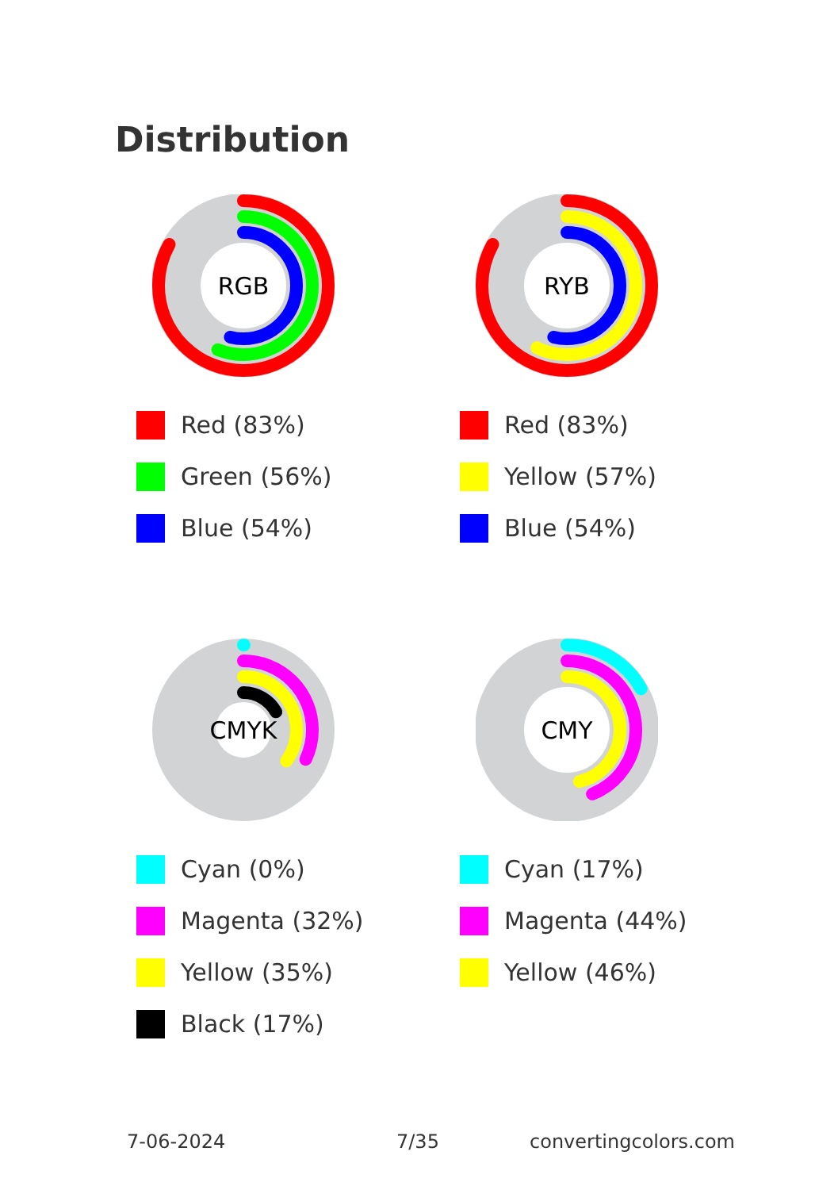Distribution
RGB
Red (83%)
Green (56%)
Blue (54%)
RYB
Red (83%)
Yellow (57%)
Blue (54%)
CMYK
Cyan (0%)
Magenta (32%)
Yellow (35%)
Black (17%)
CMY
Cyan (17%)
Magenta (44%)
Yellow (46%)
7-06-2024 7/35 convertingcolors.com